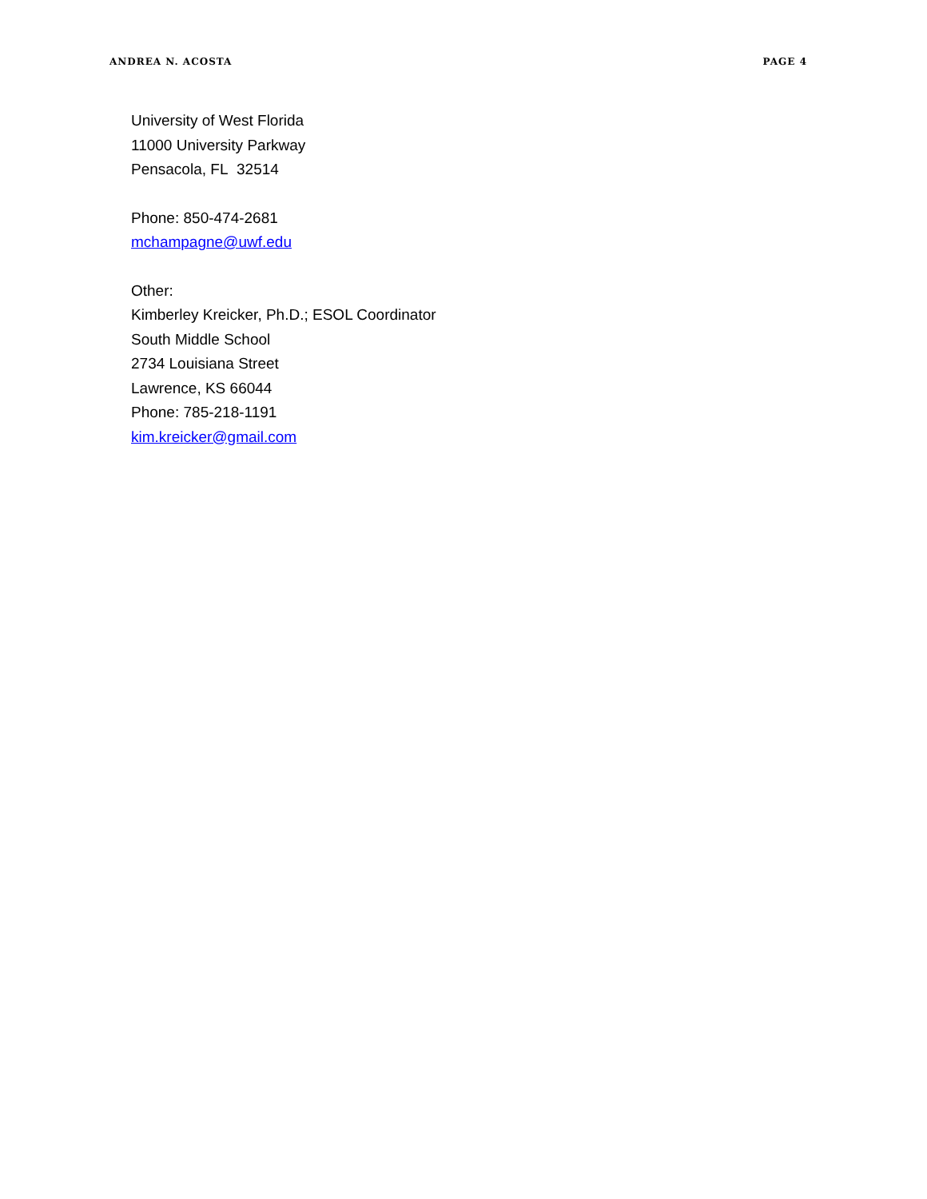ANDREA N. ACOSTA PAGE 4
University of West Florida
11000 University Parkway
Pensacola, FL 32514
Phone: 850-474-2681
mchampagne@uwf.edu
Other:
Kimberley Kreicker, Ph.D.; ESOL Coordinator
South Middle School
2734 Louisiana Street
Lawrence, KS 66044
Phone: 785-218-1191
kim.kreicker@gmail.com